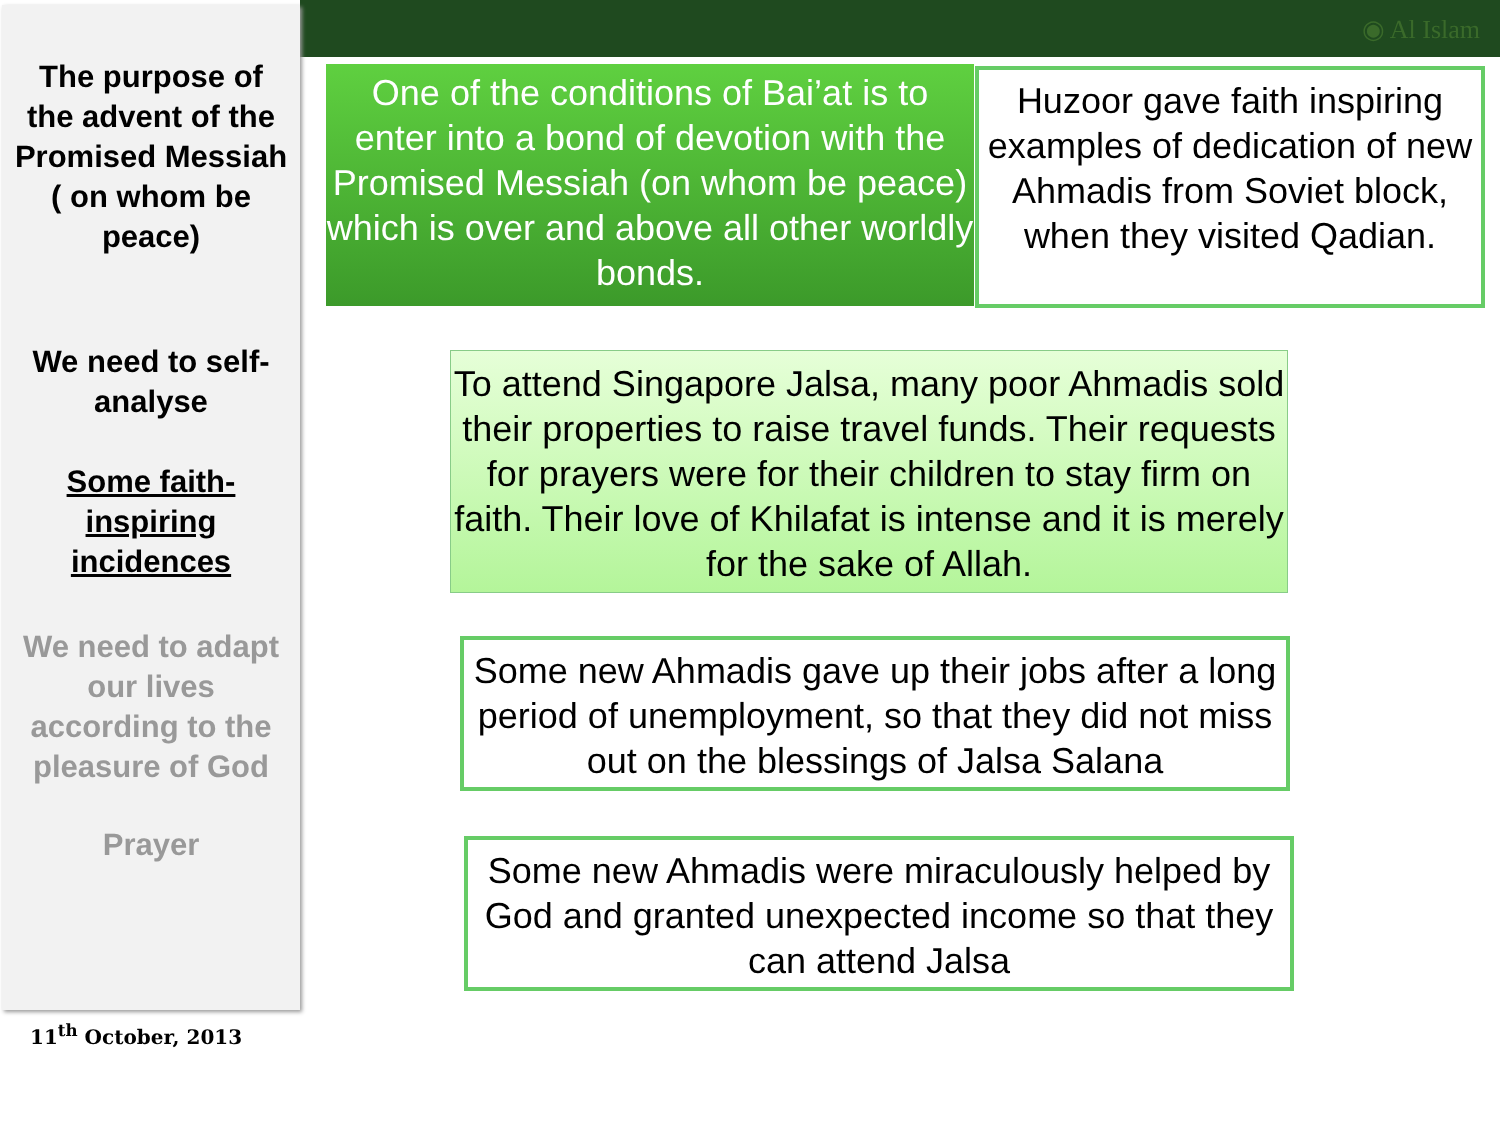◉ Al Islam
The purpose of the advent of the Promised Messiah ( on whom be peace)
We need to self-analyse
Some faith-inspiring incidences
We need to adapt our lives according to the pleasure of God
Prayer
11<sup>th</sup> October, 2013
One of the conditions of Bai’at is to enter into a bond of devotion with the Promised Messiah (on whom be peace) which is over and above all other worldly bonds.
Huzoor gave faith inspiring examples of dedication of new Ahmadis from Soviet block, when they visited Qadian.
To attend Singapore Jalsa, many poor Ahmadis sold their properties to raise travel funds. Their requests for prayers were for their children to stay firm on faith. Their love of Khilafat is intense and it is merely for the sake of Allah.
Some new Ahmadis gave up their jobs after a long period of unemployment, so that they did not miss out on the blessings of Jalsa Salana
Some new Ahmadis were miraculously helped by God and granted unexpected income so that they can attend Jalsa